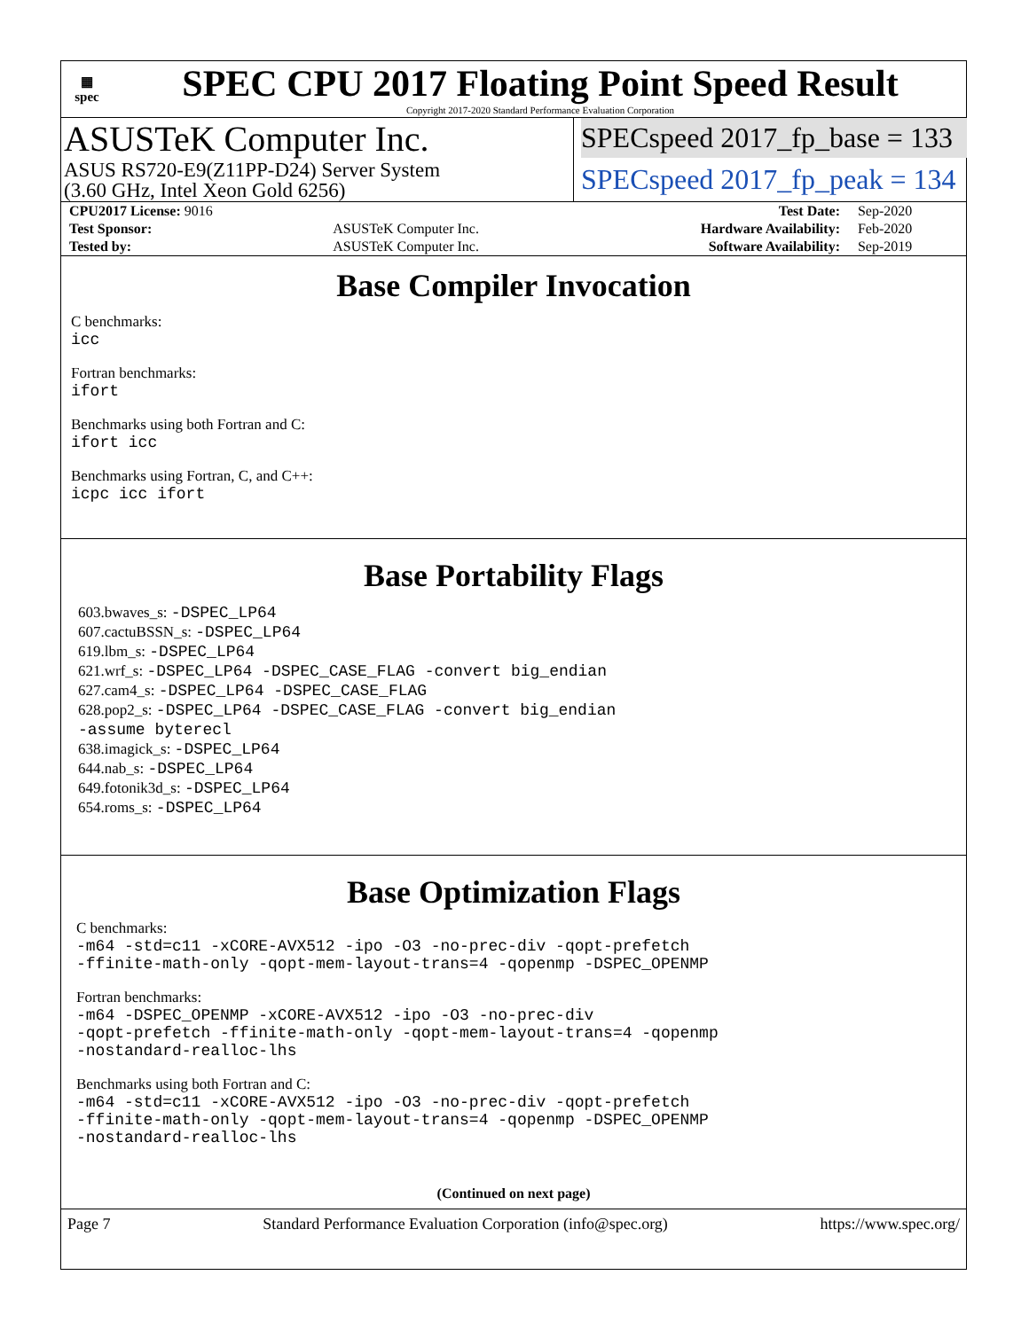▦
spec
SPEC CPU 2017 Floating Point Speed Result
Copyright 2017-2020 Standard Performance Evaluation Corporation
ASUSTeK Computer Inc.
ASUS RS720-E9(Z11PP-D24) Server System
(3.60 GHz, Intel Xeon Gold 6256)
SPECspeed 2017_fp_base = 133
SPECspeed 2017_fp_peak = 134
| CPU2017 License: 9016 | | Test Date: | Sep-2020 |
| Test Sponsor: | ASUSTeK Computer Inc. | Hardware Availability: | Feb-2020 |
| Tested by: | ASUSTeK Computer Inc. | Software Availability: | Sep-2019 |
Base Compiler Invocation
C benchmarks:
icc
Fortran benchmarks:
ifort
Benchmarks using both Fortran and C:
ifort icc
Benchmarks using Fortran, C, and C++:
icpc icc ifort
Base Portability Flags
603.bwaves_s: -DSPEC_LP64
607.cactuBSSN_s: -DSPEC_LP64
619.lbm_s: -DSPEC_LP64
621.wrf_s: -DSPEC_LP64 -DSPEC_CASE_FLAG -convert big_endian
627.cam4_s: -DSPEC_LP64 -DSPEC_CASE_FLAG
628.pop2_s: -DSPEC_LP64 -DSPEC_CASE_FLAG -convert big_endian
-assume byterecl
638.imagick_s: -DSPEC_LP64
644.nab_s: -DSPEC_LP64
649.fotonik3d_s: -DSPEC_LP64
654.roms_s: -DSPEC_LP64
Base Optimization Flags
C benchmarks:
-m64 -std=c11 -xCORE-AVX512 -ipo -O3 -no-prec-div -qopt-prefetch
-ffinite-math-only -qopt-mem-layout-trans=4 -qopenmp -DSPEC_OPENMP
Fortran benchmarks:
-m64 -DSPEC_OPENMP -xCORE-AVX512 -ipo -O3 -no-prec-div
-qopt-prefetch -ffinite-math-only -qopt-mem-layout-trans=4 -qopenmp
-nostandard-realloc-lhs
Benchmarks using both Fortran and C:
-m64 -std=c11 -xCORE-AVX512 -ipo -O3 -no-prec-div -qopt-prefetch
-ffinite-math-only -qopt-mem-layout-trans=4 -qopenmp -DSPEC_OPENMP
-nostandard-realloc-lhs
(Continued on next page)
Page 7 Standard Performance Evaluation Corporation (info@spec.org) https://www.spec.org/